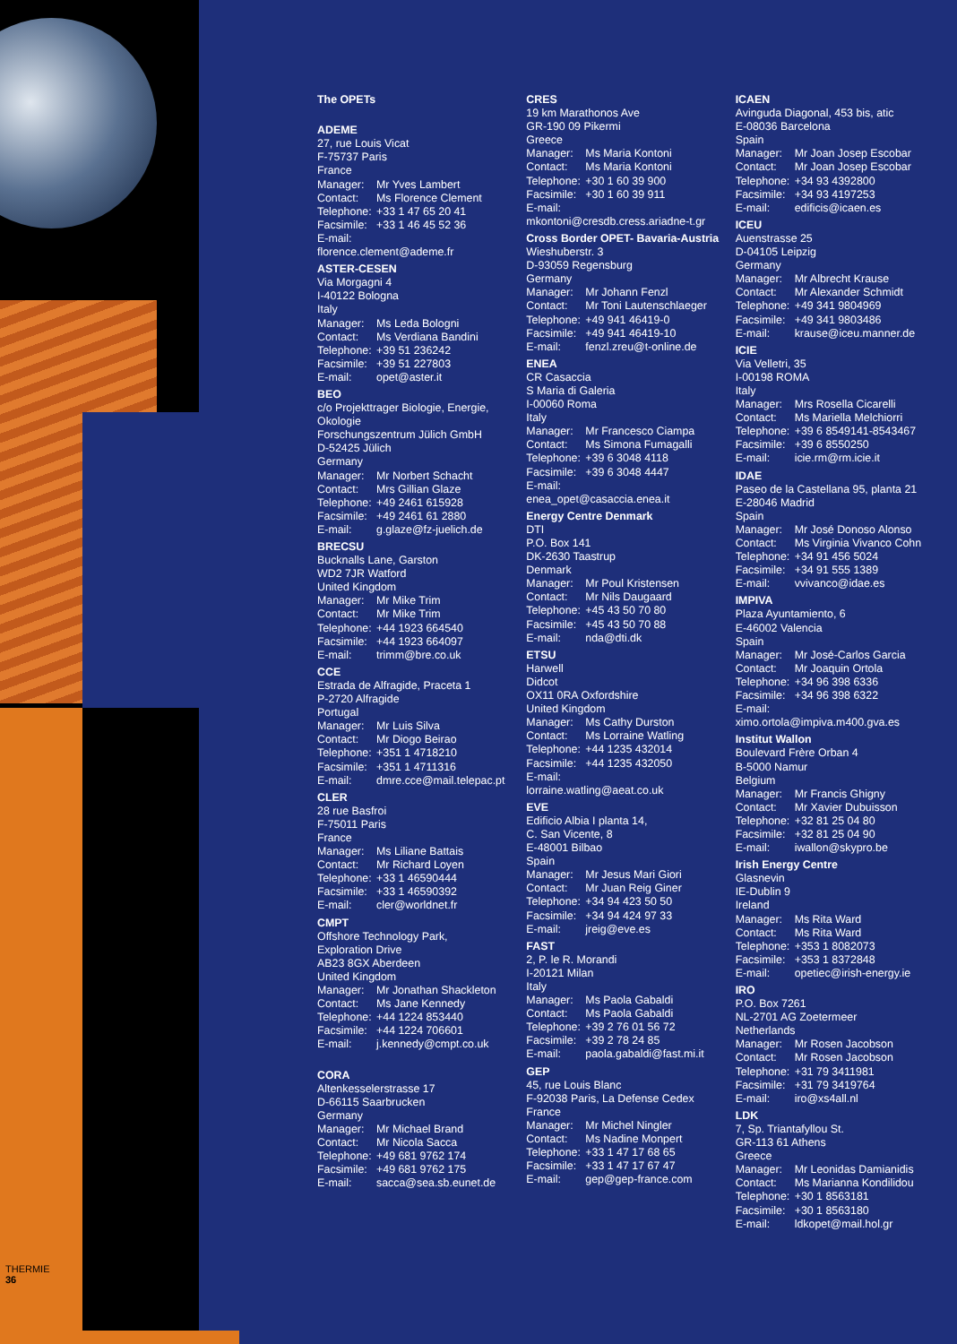THERMIE
36
The OPETs
ADEME
27, rue Louis Vicat
F-75737 Paris
France
Manager: Mr Yves Lambert
Contact: Ms Florence Clement
Telephone: +33 1 47 65 20 41
Facsimile: +33 1 46 45 52 36
E-mail:
florence.clement@ademe.fr
ASTER-CESEN
Via Morgagni 4
I-40122 Bologna
Italy
Manager: Ms Leda Bologni
Contact: Ms Verdiana Bandini
Telephone: +39 51 236242
Facsimile: +39 51 227803
E-mail: opet@aster.it
BEO
c/o Projekttrager Biologie, Energie, Okologie
Forschungszentrum Jülich GmbH
D-52425 Jülich
Germany
Manager: Mr Norbert Schacht
Contact: Mrs Gillian Glaze
Telephone: +49 2461 615928
Facsimile: +49 2461 61 2880
E-mail: g.glaze@fz-juelich.de
BRECSU
Bucknalls Lane, Garston
WD2 7JR Watford
United Kingdom
Manager: Mr Mike Trim
Contact: Mr Mike Trim
Telephone: +44 1923 664540
Facsimile: +44 1923 664097
E-mail: trimm@bre.co.uk
CCE
Estrada de Alfragide, Praceta 1
P-2720 Alfragide
Portugal
Manager: Mr Luis Silva
Contact: Mr Diogo Beirao
Telephone: +351 1 4718210
Facsimile: +351 1 4711316
E-mail: dmre.cce@mail.telepac.pt
CLER
28 rue Basfroi
F-75011 Paris
France
Manager: Ms Liliane Battais
Contact: Mr Richard Loyen
Telephone: +33 1 46590444
Facsimile: +33 1 46590392
E-mail: cler@worldnet.fr
CMPT
Offshore Technology Park,
Exploration Drive
AB23 8GX Aberdeen
United Kingdom
Manager: Mr Jonathan Shackleton
Contact: Ms Jane Kennedy
Telephone: +44 1224 853440
Facsimile: +44 1224 706601
E-mail: j.kennedy@cmpt.co.uk
CORA
Altenkesselerstrasse 17
D-66115 Saarbrucken
Germany
Manager: Mr Michael Brand
Contact: Mr Nicola Sacca
Telephone: +49 681 9762 174
Facsimile: +49 681 9762 175
E-mail: sacca@sea.sb.eunet.de
CRES
19 km Marathonos Ave
GR-190 09 Pikermi
Greece
Manager: Ms Maria Kontoni
Contact: Ms Maria Kontoni
Telephone: +30 1 60 39 900
Facsimile: +30 1 60 39 911
E-mail:
mkontoni@cresdb.cress.ariadne-t.gr
Cross Border OPET- Bavaria-Austria
Wieshuberstr. 3
D-93059 Regensburg
Germany
Manager: Mr Johann Fenzl
Contact: Mr Toni Lautenschlaeger
Telephone: +49 941 46419-0
Facsimile: +49 941 46419-10
E-mail: fenzl.zreu@t-online.de
ENEA
CR Casaccia
S Maria di Galeria
I-00060 Roma
Italy
Manager: Mr Francesco Ciampa
Contact: Ms Simona Fumagalli
Telephone: +39 6 3048 4118
Facsimile: +39 6 3048 4447
E-mail:
enea_opet@casaccia.enea.it
Energy Centre Denmark
DTI
P.O. Box 141
DK-2630 Taastrup
Denmark
Manager: Mr Poul Kristensen
Contact: Mr Nils Daugaard
Telephone: +45 43 50 70 80
Facsimile: +45 43 50 70 88
E-mail: nda@dti.dk
ETSU
Harwell
Didcot
OX11 0RA Oxfordshire
United Kingdom
Manager: Ms Cathy Durston
Contact: Ms Lorraine Watling
Telephone: +44 1235 432014
Facsimile: +44 1235 432050
E-mail:
lorraine.watling@aeat.co.uk
EVE
Edificio Albia I planta 14,
C. San Vicente, 8
E-48001 Bilbao
Spain
Manager: Mr Jesus Mari Giori
Contact: Mr Juan Reig Giner
Telephone: +34 94 423 50 50
Facsimile: +34 94 424 97 33
E-mail: jreig@eve.es
FAST
2, P. le R. Morandi
I-20121 Milan
Italy
Manager: Ms Paola Gabaldi
Contact: Ms Paola Gabaldi
Telephone: +39 2 76 01 56 72
Facsimile: +39 2 78 24 85
E-mail: paola.gabaldi@fast.mi.it
GEP
45, rue Louis Blanc
F-92038 Paris, La Defense Cedex
France
Manager: Mr Michel Ningler
Contact: Ms Nadine Monpert
Telephone: +33 1 47 17 68 65
Facsimile: +33 1 47 17 67 47
E-mail: gep@gep-france.com
ICAEN
Avinguda Diagonal, 453 bis, atic
E-08036 Barcelona
Spain
Manager: Mr Joan Josep Escobar
Contact: Mr Joan Josep Escobar
Telephone: +34 93 4392800
Facsimile: +34 93 4197253
E-mail: edificis@icaen.es
ICEU
Auenstrasse 25
D-04105 Leipzig
Germany
Manager: Mr Albrecht Krause
Contact: Mr Alexander Schmidt
Telephone: +49 341 9804969
Facsimile: +49 341 9803486
E-mail: krause@iceu.manner.de
ICIE
Via Velletri, 35
I-00198 ROMA
Italy
Manager: Mrs Rosella Cicarelli
Contact: Ms Mariella Melchiorri
Telephone: +39 6 8549141-8543467
Facsimile: +39 6 8550250
E-mail: icie.rm@rm.icie.it
IDAE
Paseo de la Castellana 95, planta 21
E-28046 Madrid
Spain
Manager: Mr José Donoso Alonso
Contact: Ms Virginia Vivanco Cohn
Telephone: +34 91 456 5024
Facsimile: +34 91 555 1389
E-mail: vvivanco@idae.es
IMPIVA
Plaza Ayuntamiento, 6
E-46002 Valencia
Spain
Manager: Mr José-Carlos Garcia
Contact: Mr Joaquin Ortola
Telephone: +34 96 398 6336
Facsimile: +34 96 398 6322
E-mail:
ximo.ortola@impiva.m400.gva.es
Institut Wallon
Boulevard Frère Orban 4
B-5000 Namur
Belgium
Manager: Mr Francis Ghigny
Contact: Mr Xavier Dubuisson
Telephone: +32 81 25 04 80
Facsimile: +32 81 25 04 90
E-mail: iwallon@skypro.be
Irish Energy Centre
Glasnevin
IE-Dublin 9
Ireland
Manager: Ms Rita Ward
Contact: Ms Rita Ward
Telephone: +353 1 8082073
Facsimile: +353 1 8372848
E-mail: opetiec@irish-energy.ie
IRO
P.O. Box 7261
NL-2701 AG Zoetermeer
Netherlands
Manager: Mr Rosen Jacobson
Contact: Mr Rosen Jacobson
Telephone: +31 79 3411981
Facsimile: +31 79 3419764
E-mail: iro@xs4all.nl
LDK
7, Sp. Triantafyllou St.
GR-113 61 Athens
Greece
Manager: Mr Leonidas Damianidis
Contact: Ms Marianna Kondilidou
Telephone: +30 1 8563181
Facsimile: +30 1 8563180
E-mail: ldkopet@mail.hol.gr